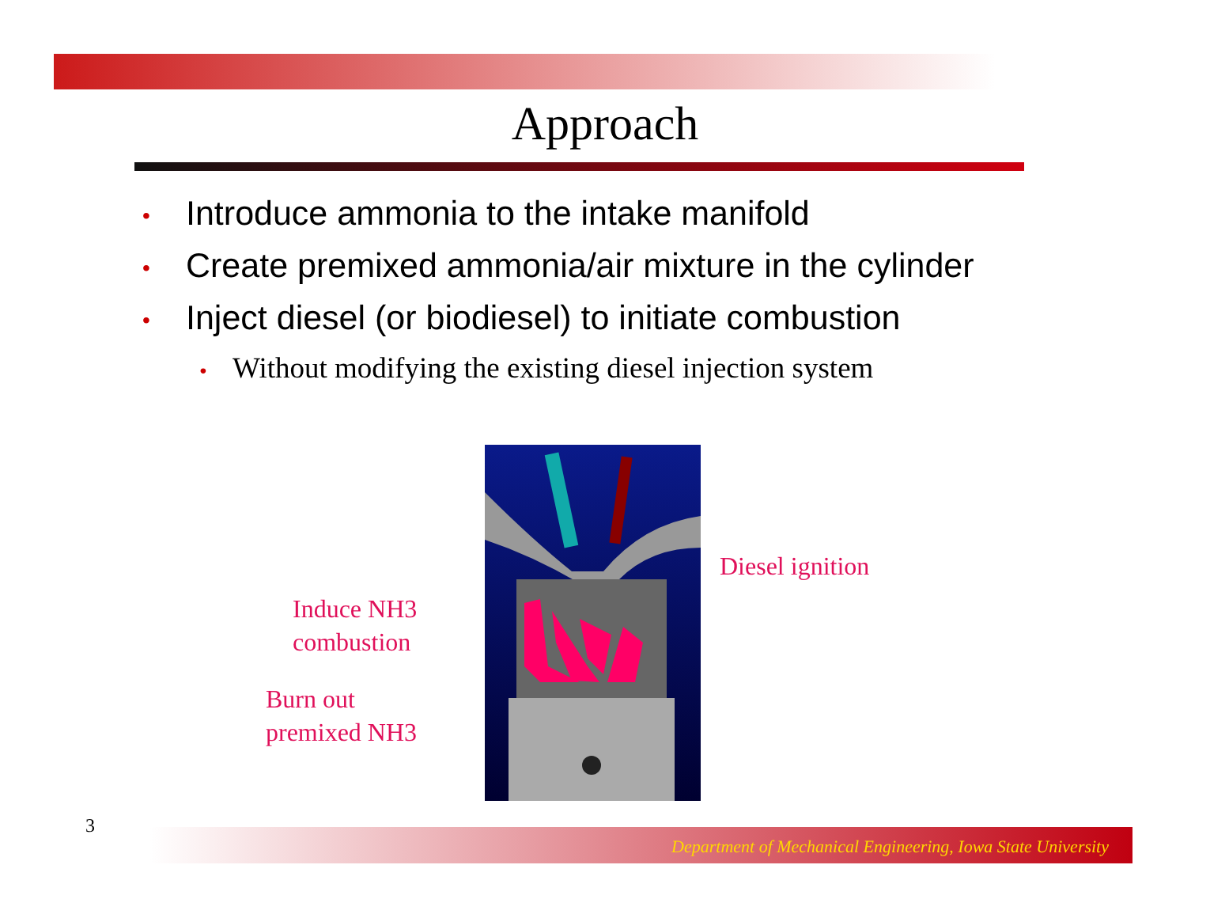Approach
• Introduce ammonia to the intake manifold
• Create premixed ammonia/air mixture in the cylinder
• Inject diesel (or biodiesel) to initiate combustion
• Without modifying the existing diesel injection system
Diesel ignition
Induce NH3
combustion
Burn out
premixed NH3
3 Department of Mechanical Engineering, Iowa State University